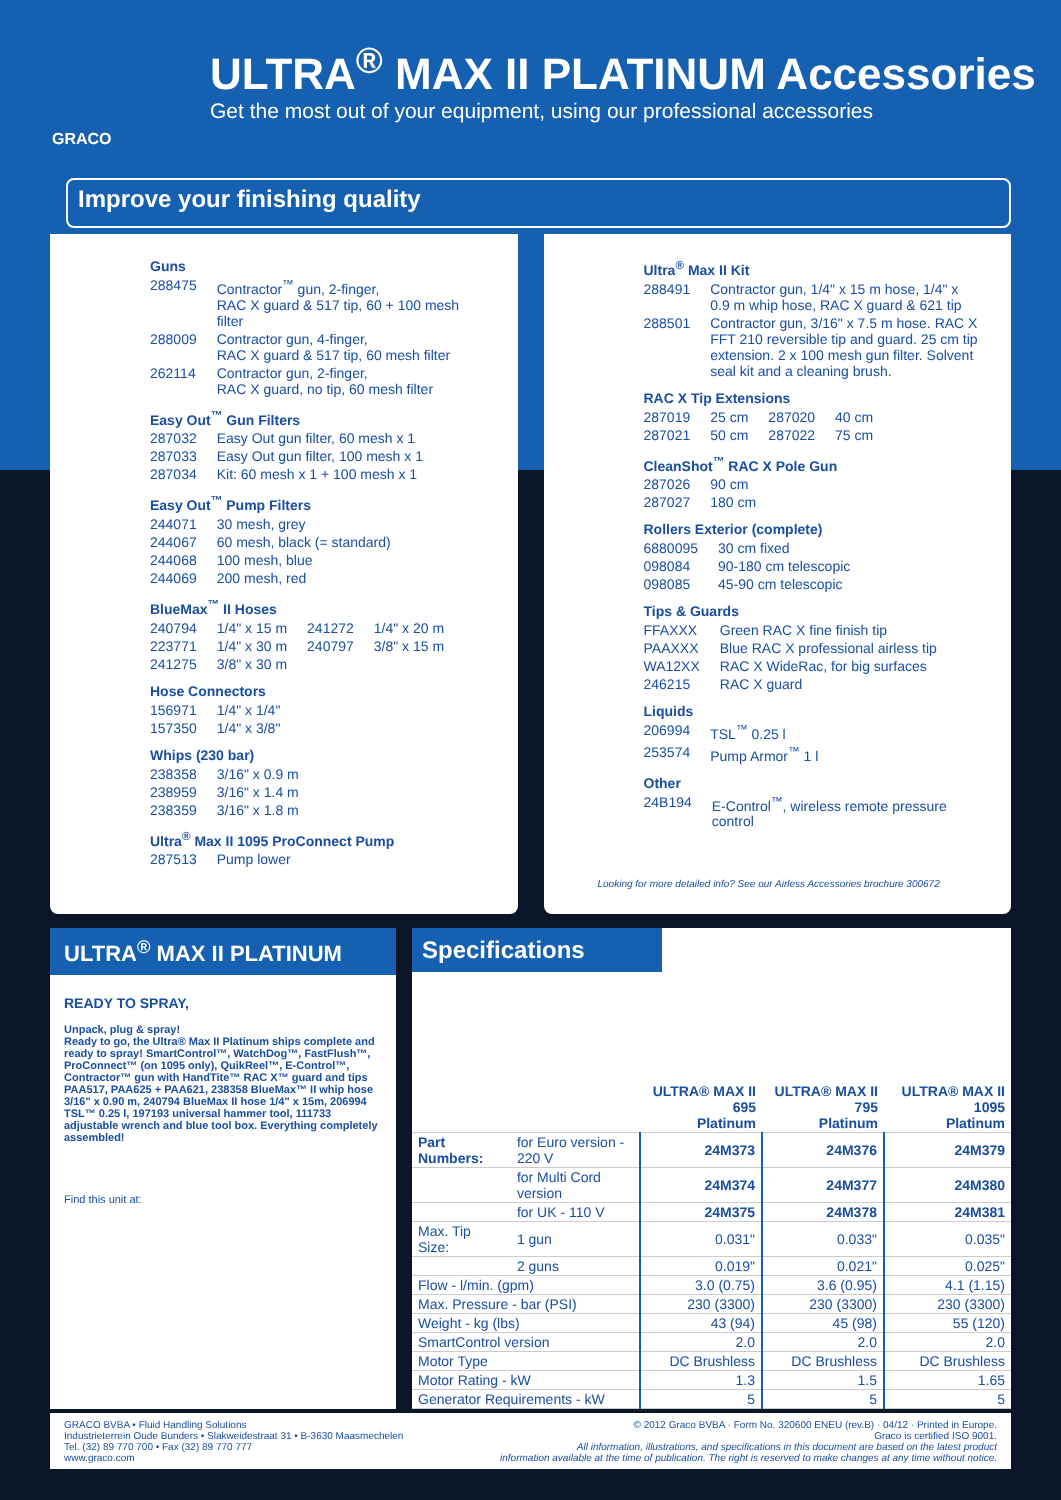GRACO
ULTRA<sup>®</sup> MAX II PLATINUM Accessories
Get the most out of your equipment, using our professional accessories
Improve your finishing quality
Guns
| 288475 | Contractor<sup>™</sup> gun, 2-finger, RAC X guard & 517 tip, 60 + 100 mesh filter |
| 288009 | Contractor gun, 4-finger, RAC X guard & 517 tip, 60 mesh filter |
| 262114 | Contractor gun, 2-finger, RAC X guard, no tip, 60 mesh filter |
Easy Out<sup>™</sup> Gun Filters
| 287032 | Easy Out gun filter, 60 mesh x 1 |
| 287033 | Easy Out gun filter, 100 mesh x 1 |
| 287034 | Kit: 60 mesh x 1 + 100 mesh x 1 |
Easy Out<sup>™</sup> Pump Filters
| 244071 | 30 mesh, grey |
| 244067 | 60 mesh, black (= standard) |
| 244068 | 100 mesh, blue |
| 244069 | 200 mesh, red |
BlueMax<sup>™</sup> II Hoses
| 240794 | 1/4" x 15 m | 241272 | 1/4" x 20 m |
| 223771 | 1/4" x 30 m | 240797 | 3/8" x 15 m |
| 241275 | 3/8" x 30 m | | |
Hose Connectors
| 156971 | 1/4" x 1/4" |
| 157350 | 1/4" x 3/8" |
Whips (230 bar)
| 238358 | 3/16" x 0.9 m |
| 238959 | 3/16" x 1.4 m |
| 238359 | 3/16" x 1.8 m |
Ultra<sup>®</sup> Max II 1095 ProConnect Pump
| 287513 | Pump lower |
Ultra<sup>®</sup> Max II Kit
| 288491 | Contractor gun, 1/4" x 15 m hose, 1/4" x 0.9 m whip hose, RAC X guard & 621 tip |
| 288501 | Contractor gun, 3/16" x 7.5 m hose. RAC X FFT 210 reversible tip and guard. 25 cm tip extension. 2 x 100 mesh gun filter. Solvent seal kit and a cleaning brush. |
RAC X Tip Extensions
| 287019 | 25 cm | 287020 | 40 cm |
| 287021 | 50 cm | 287022 | 75 cm |
CleanShot<sup>™</sup> RAC X Pole Gun
| 287026 | 90 cm |
| 287027 | 180 cm |
Rollers Exterior (complete)
| 6880095 | 30 cm fixed |
| 098084 | 90-180 cm telescopic |
| 098085 | 45-90 cm telescopic |
Tips & Guards
| FFAXXX | Green RAC X fine finish tip |
| PAAXXX | Blue RAC X professional airless tip |
| WA12XX | RAC X WideRac, for big surfaces |
| 246215 | RAC X guard |
Liquids
| 206994 | TSL<sup>™</sup> 0.25 l |
| 253574 | Pump Armor<sup>™</sup> 1 l |
Other
| 24B194 | E-Control<sup>™</sup>, wireless remote pressure control |
Looking for more detailed info? See our Airless Accessories brochure 300672
ULTRA<sup>®</sup> MAX II PLATINUM
READY TO SPRAY,
Unpack, plug & spray!
Ready to go, the Ultra® Max II Platinum ships complete and ready to spray! SmartControl™, WatchDog™, FastFlush™, ProConnect™ (on 1095 only), QuikReel™, E-Control™, Contractor™ gun with HandTite™ RAC X™ guard and tips PAA517, PAA625 + PAA621, 238358 BlueMax™ II whip hose 3/16" x 0.90 m, 240794 BlueMax II hose 1/4" x 15m, 206994 TSL™ 0.25 l, 197193 universal hammer tool, 111733 adjustable wrench and blue tool box. Everything completely assembled!
Find this unit at:
Specifications
| | | ULTRA® MAX II 695 Platinum | ULTRA® MAX II 795 Platinum | ULTRA® MAX II 1095 Platinum |
| --- | --- | --- | --- | --- |
| Part Numbers: | for Euro version - 220 V | 24M373 | 24M376 | 24M379 |
| | for Multi Cord version | 24M374 | 24M377 | 24M380 |
| | for UK - 110 V | 24M375 | 24M378 | 24M381 |
| Max. Tip Size: | 1 gun | 0.031" | 0.033" | 0.035" |
| | 2 guns | 0.019" | 0.021" | 0.025" |
| Flow - l/min. (gpm) | | 3.0 (0.75) | 3.6 (0.95) | 4.1 (1.15) |
| Max. Pressure - bar (PSI) | | 230 (3300) | 230 (3300) | 230 (3300) |
| Weight - kg (lbs) | | 43 (94) | 45 (98) | 55 (120) |
| SmartControl version | | 2.0 | 2.0 | 2.0 |
| Motor Type | | DC Brushless | DC Brushless | DC Brushless |
| Motor Rating - kW | | 1.3 | 1.5 | 1.65 |
| Generator Requirements - kW | | 5 | 5 | 5 |
GRACO BVBA • Fluid Handling Solutions
Industrieterrein Oude Bunders • Slakweidestraat 31 • B-3630 Maasmechelen
Tel. (32) 89 770 700 • Fax (32) 89 770 777
www.graco.com
© 2012 Graco BVBA · Form No. 320600 ENEU (rev.B) · 04/12 · Printed in Europe.
Graco is certified ISO 9001.
All information, illustrations, and specifications in this document are based on the latest product
information available at the time of publication. The right is reserved to make changes at any time without notice.